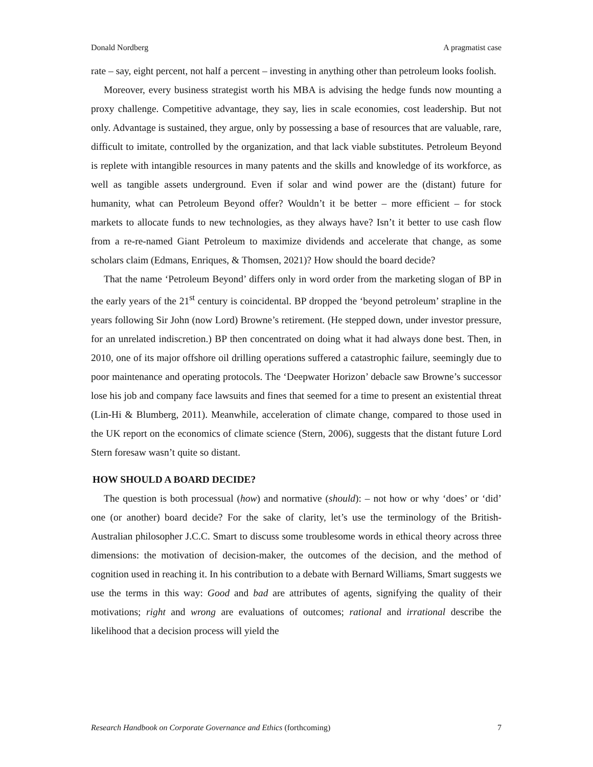Donald Nordberg A pragmatist case
rate – say, eight percent, not half a percent – investing in anything other than petroleum looks foolish.
Moreover, every business strategist worth his MBA is advising the hedge funds now mounting a proxy challenge. Competitive advantage, they say, lies in scale economies, cost leadership. But not only. Advantage is sustained, they argue, only by possessing a base of resources that are valuable, rare, difficult to imitate, controlled by the organization, and that lack viable substitutes. Petroleum Beyond is replete with intangible resources in many patents and the skills and knowledge of its workforce, as well as tangible assets underground. Even if solar and wind power are the (distant) future for humanity, what can Petroleum Beyond offer? Wouldn’t it be better – more efficient – for stock markets to allocate funds to new technologies, as they always have? Isn’t it better to use cash flow from a re-re-named Giant Petroleum to maximize dividends and accelerate that change, as some scholars claim (Edmans, Enriques, & Thomsen, 2021)? How should the board decide?
That the name ‘Petroleum Beyond’ differs only in word order from the marketing slogan of BP in the early years of the 21<sup>st</sup> century is coincidental. BP dropped the ‘beyond petroleum’ strapline in the years following Sir John (now Lord) Browne’s retirement. (He stepped down, under investor pressure, for an unrelated indiscretion.) BP then concentrated on doing what it had always done best. Then, in 2010, one of its major offshore oil drilling operations suffered a catastrophic failure, seemingly due to poor maintenance and operating protocols. The ‘Deepwater Horizon’ debacle saw Browne’s successor lose his job and company face lawsuits and fines that seemed for a time to present an existential threat (Lin-Hi & Blumberg, 2011). Meanwhile, acceleration of climate change, compared to those used in the UK report on the economics of climate science (Stern, 2006), suggests that the distant future Lord Stern foresaw wasn’t quite so distant.
HOW SHOULD A BOARD DECIDE?
The question is both processual (how) and normative (should): – not how or why ‘does’ or ‘did’ one (or another) board decide? For the sake of clarity, let’s use the terminology of the British-Australian philosopher J.C.C. Smart to discuss some troublesome words in ethical theory across three dimensions: the motivation of decision-maker, the outcomes of the decision, and the method of cognition used in reaching it. In his contribution to a debate with Bernard Williams, Smart suggests we use the terms in this way: Good and bad are attributes of agents, signifying the quality of their motivations; right and wrong are evaluations of outcomes; rational and irrational describe the likelihood that a decision process will yield the
Research Handbook on Corporate Governance and Ethics (forthcoming) 7